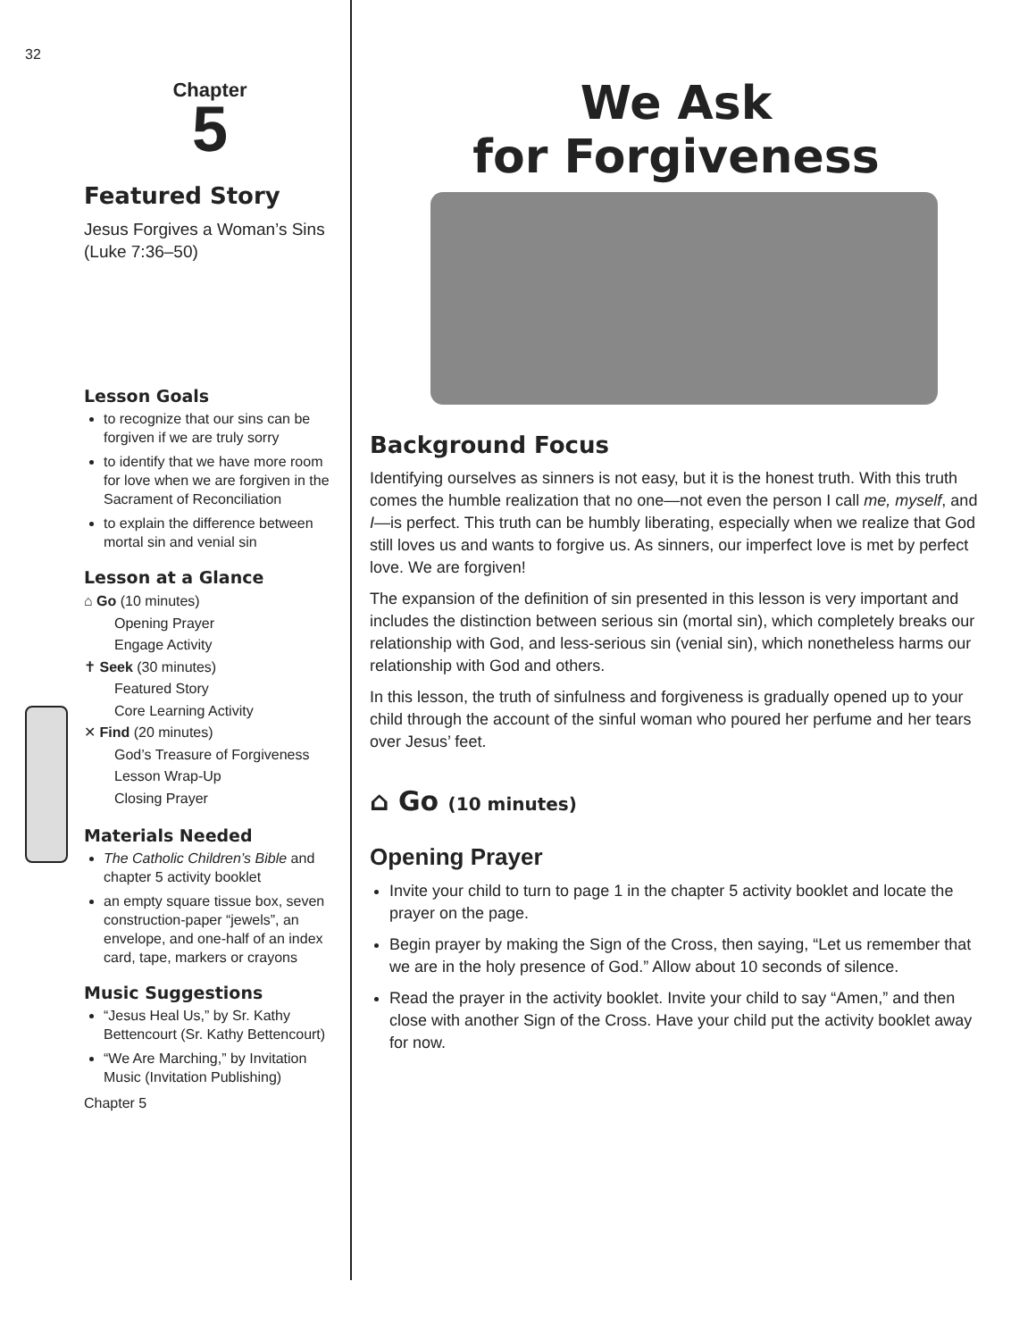32
Chapter
5
Featured Story
Jesus Forgives a Woman’s Sins (Luke 7:36–50)
Lesson Goals
to recognize that our sins can be forgiven if we are truly sorry
to identify that we have more room for love when we are forgiven in the Sacrament of Reconciliation
to explain the difference between mortal sin and venial sin
Lesson at a Glance
⌂ Go (10 minutes)
Opening Prayer
Engage Activity
✝ Seek (30 minutes)
Featured Story
Core Learning Activity
✕ Find (20 minutes)
God’s Treasure of Forgiveness
Lesson Wrap-Up
Closing Prayer
Materials Needed
The Catholic Children’s Bible and chapter 5 activity booklet
an empty square tissue box, seven construction-paper “jewels”, an envelope, and one-half of an index card, tape, markers or crayons
Music Suggestions
“Jesus Heal Us,” by Sr. Kathy Bettencourt (Sr. Kathy Bettencourt)
“We Are Marching,” by Invitation Music (Invitation Publishing)
Chapter 5
We Ask
for Forgiveness
Background Focus
Identifying ourselves as sinners is not easy, but it is the honest truth. With this truth comes the humble realization that no one—not even the person I call me, myself, and I—is perfect. This truth can be humbly liberating, especially when we realize that God still loves us and wants to forgive us. As sinners, our imperfect love is met by perfect love. We are forgiven!
The expansion of the definition of sin presented in this lesson is very important and includes the distinction between serious sin (mortal sin), which completely breaks our relationship with God, and less-serious sin (venial sin), which nonetheless harms our relationship with God and others.
In this lesson, the truth of sinfulness and forgiveness is gradually opened up to your child through the account of the sinful woman who poured her perfume and her tears over Jesus’ feet.
⌂ Go (10 minutes)
Opening Prayer
Invite your child to turn to page 1 in the chapter 5 activity booklet and locate the prayer on the page.
Begin prayer by making the Sign of the Cross, then saying, “Let us remember that we are in the holy presence of God.” Allow about 10 seconds of silence.
Read the prayer in the activity booklet. Invite your child to say “Amen,” and then close with another Sign of the Cross. Have your child put the activity booklet away for now.